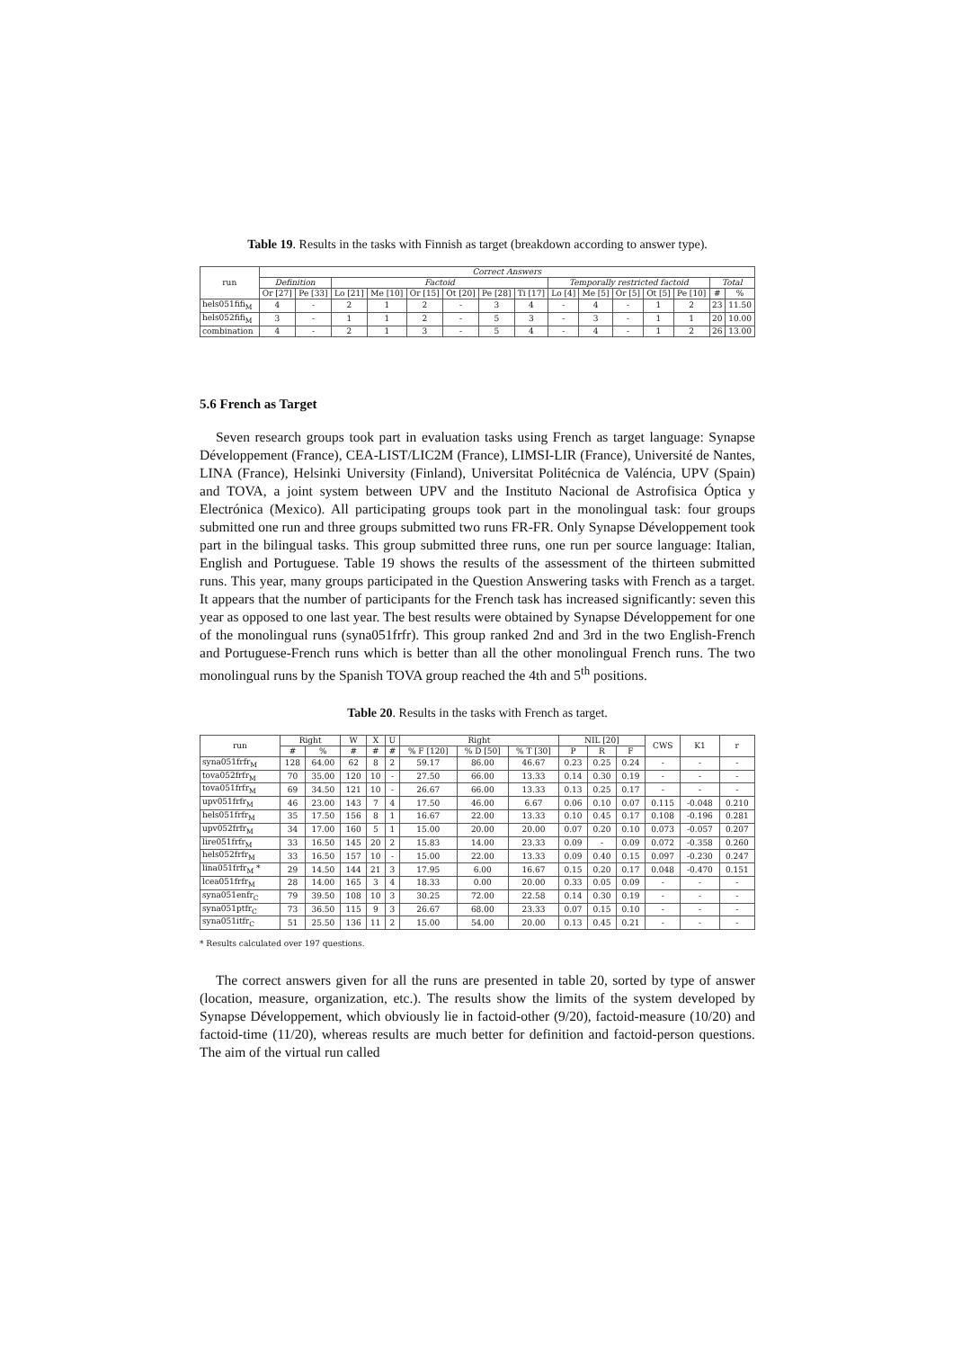Table 19. Results in the tasks with Finnish as target (breakdown according to answer type).
| run | Correct Answers | | | | | | | | | | | | | | |
| --- | --- | --- | --- | --- | --- | --- | --- | --- | --- | --- | --- | --- | --- | --- | --- |
| | Definition | | Factoid | | | | | | Temporally restricted factoid | | | | | Total | |
| | Or [27] | Pe [33] | Lo [21] | Me [10] | Or [15] | Ot [20] | Pe [28] | Ti [17] | Lo [4] | Me [5] | Or [5] | Ot [5] | Pe [10] | # | % |
| hels051fifi<sub>M</sub> | 4 | - | 2 | 1 | 2 | - | 3 | 4 | - | 4 | - | 1 | 2 | 23 | 11.50 |
| hels052fifi<sub>M</sub> | 3 | - | 1 | 1 | 2 | - | 5 | 3 | - | 3 | - | 1 | 1 | 20 | 10.00 |
| combination | 4 | - | 2 | 1 | 3 | - | 5 | 4 | - | 4 | - | 1 | 2 | 26 | 13.00 |
5.6 French as Target
Seven research groups took part in evaluation tasks using French as target language: Synapse Développement (France), CEA-LIST/LIC2M (France), LIMSI-LIR (France), Université de Nantes, LINA (France), Helsinki University (Finland), Universitat Politécnica de Valéncia, UPV (Spain) and TOVA, a joint system between UPV and the Instituto Nacional de Astrofisica Óptica y Electrónica (Mexico). All participating groups took part in the monolingual task: four groups submitted one run and three groups submitted two runs FR-FR. Only Synapse Développement took part in the bilingual tasks. This group submitted three runs, one run per source language: Italian, English and Portuguese. Table 19 shows the results of the assessment of the thirteen submitted runs. This year, many groups participated in the Question Answering tasks with French as a target. It appears that the number of participants for the French task has increased significantly: seven this year as opposed to one last year. The best results were obtained by Synapse Développement for one of the monolingual runs (syna051frfr). This group ranked 2nd and 3rd in the two English-French and Portuguese-French runs which is better than all the other monolingual French runs. The two monolingual runs by the Spanish TOVA group reached the 4th and 5<sup>th</sup> positions.
Table 20. Results in the tasks with French as target.
| run | Right | | W | X | U | Right | | | NIL [20] | | | CWS | K1 | r |
| --- | --- | --- | --- | --- | --- | --- | --- | --- | --- | --- | --- | --- | --- | --- |
| | # | % | # | # | # | % F [120] | % D [50] | % T [30] | P | R | F | | | |
| syna051frfr<sub>M</sub> | 128 | 64.00 | 62 | 8 | 2 | 59.17 | 86.00 | 46.67 | 0.23 | 0.25 | 0.24 | - | - | - |
| tova052frfr<sub>M</sub> | 70 | 35.00 | 120 | 10 | - | 27.50 | 66.00 | 13.33 | 0.14 | 0.30 | 0.19 | - | - | - |
| tova051frfr<sub>M</sub> | 69 | 34.50 | 121 | 10 | - | 26.67 | 66.00 | 13.33 | 0.13 | 0.25 | 0.17 | - | - | - |
| upv051frfr<sub>M</sub> | 46 | 23.00 | 143 | 7 | 4 | 17.50 | 46.00 | 6.67 | 0.06 | 0.10 | 0.07 | 0.115 | -0.048 | 0.210 |
| hels051frfr<sub>M</sub> | 35 | 17.50 | 156 | 8 | 1 | 16.67 | 22.00 | 13.33 | 0.10 | 0.45 | 0.17 | 0.108 | -0.196 | 0.281 |
| upv052frfr<sub>M</sub> | 34 | 17.00 | 160 | 5 | 1 | 15.00 | 20.00 | 20.00 | 0.07 | 0.20 | 0.10 | 0.073 | -0.057 | 0.207 |
| lire051frfr<sub>M</sub> | 33 | 16.50 | 145 | 20 | 2 | 15.83 | 14.00 | 23.33 | 0.09 | - | 0.09 | 0.072 | -0.358 | 0.260 |
| hels052frfr<sub>M</sub> | 33 | 16.50 | 157 | 10 | - | 15.00 | 22.00 | 13.33 | 0.09 | 0.40 | 0.15 | 0.097 | -0.230 | 0.247 |
| lina051frfr<sub>M</sub> * | 29 | 14.50 | 144 | 21 | 3 | 17.95 | 6.00 | 16.67 | 0.15 | 0.20 | 0.17 | 0.048 | -0.470 | 0.151 |
| lcea051frfr<sub>M</sub> | 28 | 14.00 | 165 | 3 | 4 | 18.33 | 0.00 | 20.00 | 0.33 | 0.05 | 0.09 | - | - | - |
| syna051enfr<sub>C</sub> | 79 | 39.50 | 108 | 10 | 3 | 30.25 | 72.00 | 22.58 | 0.14 | 0.30 | 0.19 | - | - | - |
| syna051ptfr<sub>C</sub> | 73 | 36.50 | 115 | 9 | 3 | 26.67 | 68.00 | 23.33 | 0.07 | 0.15 | 0.10 | - | - | - |
| syna051itfr<sub>C</sub> | 51 | 25.50 | 136 | 11 | 2 | 15.00 | 54.00 | 20.00 | 0.13 | 0.45 | 0.21 | - | - | - |
* Results calculated over 197 questions.
The correct answers given for all the runs are presented in table 20, sorted by type of answer (location, measure, organization, etc.). The results show the limits of the system developed by Synapse Développement, which obviously lie in factoid-other (9/20), factoid-measure (10/20) and factoid-time (11/20), whereas results are much better for definition and factoid-person questions. The aim of the virtual run called